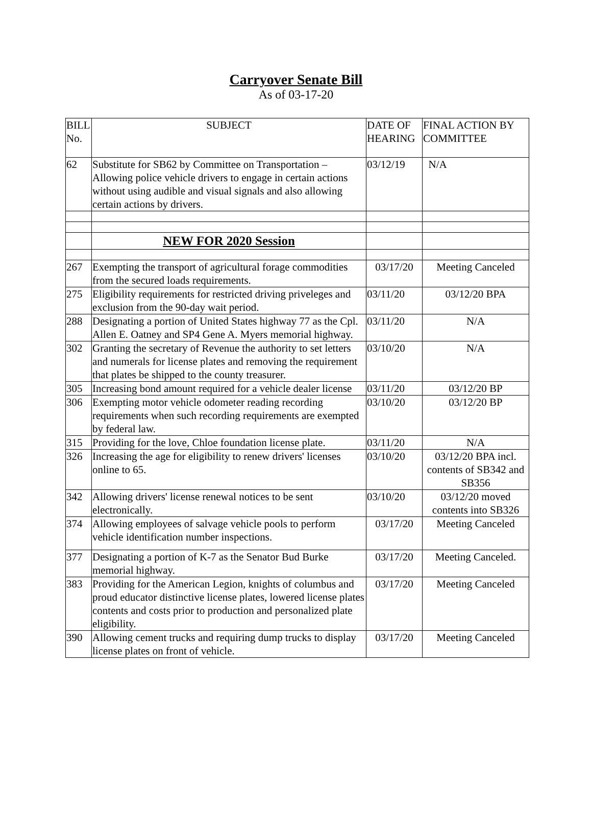Carryover Senate Bill
As of 03-17-20
| BILL No. | SUBJECT | DATE OF HEARING | FINAL ACTION BY COMMITTEE |
| --- | --- | --- | --- |
| 62 | Substitute for SB62 by Committee on Transportation – Allowing police vehicle drivers to engage in certain actions without using audible and visual signals and also allowing certain actions by drivers. | 03/12/19 | N/A |
| | NEW FOR 2020 Session | | |
| 267 | Exempting the transport of agricultural forage commodities from the secured loads requirements. | 03/17/20 | Meeting Canceled |
| 275 | Eligibility requirements for restricted driving priveleges and exclusion from the 90-day wait period. | 03/11/20 | 03/12/20 BPA |
| 288 | Designating a portion of United States highway 77 as the Cpl. Allen E. Oatney and SP4 Gene A. Myers memorial highway. | 03/11/20 | N/A |
| 302 | Granting the secretary of Revenue the authority to set letters and numerals for license plates and removing the requirement that plates be shipped to the county treasurer. | 03/10/20 | N/A |
| 305 | Increasing bond amount required for a vehicle dealer license | 03/11/20 | 03/12/20 BP |
| 306 | Exempting motor vehicle odometer reading recording requirements when such recording requirements are exempted by federal law. | 03/10/20 | 03/12/20 BP |
| 315 | Providing for the love, Chloe foundation license plate. | 03/11/20 | N/A |
| 326 | Increasing the age for eligibility to renew drivers' licenses online to 65. | 03/10/20 | 03/12/20 BPA incl. contents of SB342 and SB356 |
| 342 | Allowing drivers' license renewal notices to be sent electronically. | 03/10/20 | 03/12/20 moved contents into SB326 |
| 374 | Allowing employees of salvage vehicle pools to perform vehicle identification number inspections. | 03/17/20 | Meeting Canceled |
| 377 | Designating a portion of K-7 as the Senator Bud Burke memorial highway. | 03/17/20 | Meeting Canceled. |
| 383 | Providing for the American Legion, knights of columbus and proud educator distinctive license plates, lowered license plates contents and costs prior to production and personalized plate eligibility. | 03/17/20 | Meeting Canceled |
| 390 | Allowing cement trucks and requiring dump trucks to display license plates on front of vehicle. | 03/17/20 | Meeting Canceled |